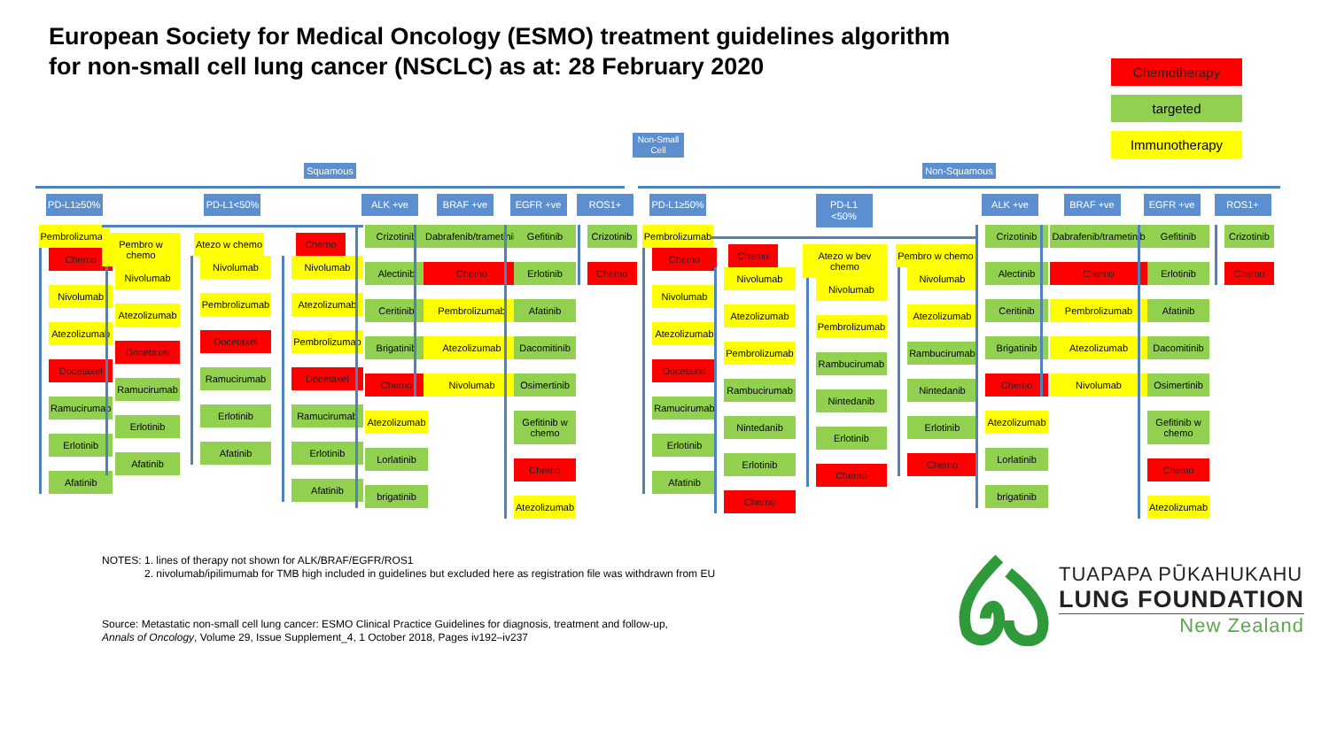European Society for Medical Oncology (ESMO) treatment guidelines algorithm
for non-small cell lung cancer (NSCLC) as at: 28 February 2020
Chemotherapy
targeted
Immunotherapy
Non-Small Cell
Squamous
PD-L1≥50%
Pembrolizumab
Chemo
Nivolumab
Atezolizumab
Docetaxel
Ramucirumab
Erlotinib
Afatinib
PD-L1<50%
Pembro w chemo
Nivolumab
Atezolizumab
Docetaxel
Ramucirumab
Erlotinib
Afatinib
Atezo w chemo
Nivolumab
Pembrolizumab
Docetaxel
Ramucirumab
Erlotinib
Afatinib
Chemo
Nivolumab
Atezolizumab
Pembrolizumab
Docetaxel
Ramucirumab
Erlotinib
Afatinib
ALK +ve
Crizotinib
Alectinib
Ceritinib
Brigatinib
Chemo
Atezolizumab
Lorlatinib
brigatinib
BRAF +ve
Dabrafenib/trametinib
Chemo
Pembrolizumab
Atezolizumab
Nivolumab
EGFR +ve
Gefitinib
Erlotinib
Afatinib
Dacomitinib
Osimertinib
Gefitinib w chemo
Chemo
Atezolizumab
ROS1+
Crizotinib
Chemo
Non-Squamous
PD-L1≥50%
Pembrolizumab
Chemo
Nivolumab
Atezolizumab
Docetaxel
Ramucirumab
Erlotinib
Afatinib
PD-L1 <50%
Chemo
Nivolumab
Atezolizumab
Pembrolizumab
Rambucirumab
Nintedanib
Erlotinib
Chemo
Atezo w bev chemo
Nivolumab
Pembrolizumab
Rambucirumab
Nintedanib
Erlotinib
Chemo
Pembro w chemo
Nivolumab
Atezolizumab
Rambucirumab
Nintedanib
Erlotinib
Chemo
ALK +ve
Crizotinib
Alectinib
Ceritinib
Brigatinib
Chemo
Atezolizumab
Lorlatinib
brigatinib
BRAF +ve
Dabrafenib/trametinib
Chemo
Pembrolizumab
Atezolizumab
Nivolumab
EGFR +ve
Gefitinib
Erlotinib
Afatinib
Dacomitinib
Osimertinib
Gefitinib w chemo
Chemo
Atezolizumab
ROS1+
Crizotinib
Chemo
NOTES: 1. lines of therapy not shown for ALK/BRAF/EGFR/ROS1
2. nivolumab/ipilimumab for TMB high included in guidelines but excluded here as registration file was withdrawn from EU
Source: Metastatic non-small cell lung cancer: ESMO Clinical Practice Guidelines for diagnosis, treatment and follow-up,
Annals of Oncology, Volume 29, Issue Supplement_4, 1 October 2018, Pages iv192–iv237
TUAPAPA PŪKAHUKAHU
LUNG FOUNDATION
New Zealand